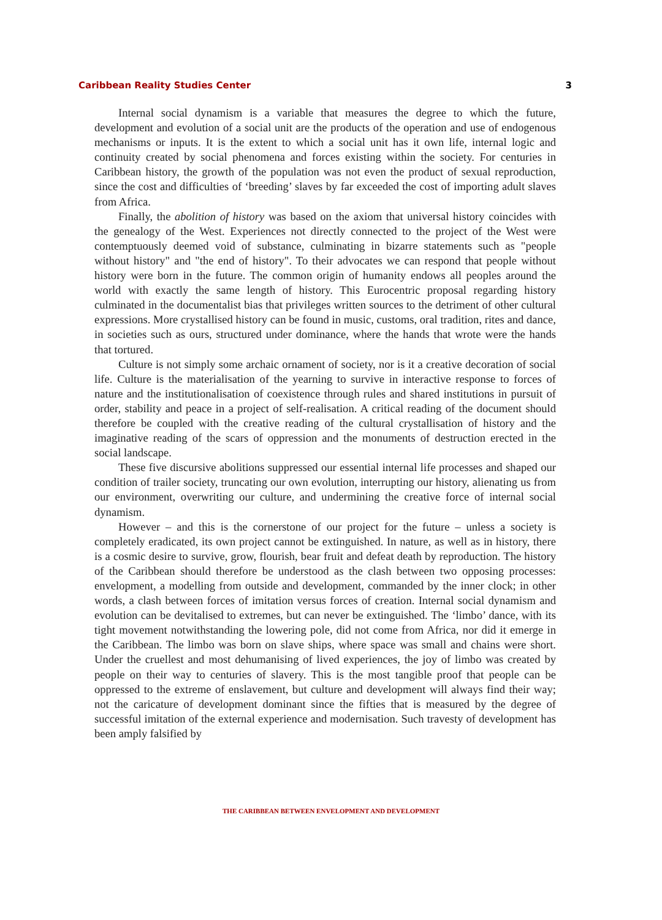Caribbean Reality Studies Center 3
Internal social dynamism is a variable that measures the degree to which the future, development and evolution of a social unit are the products of the operation and use of endogenous mechanisms or inputs. It is the extent to which a social unit has it own life, internal logic and continuity created by social phenomena and forces existing within the society. For centuries in Caribbean history, the growth of the population was not even the product of sexual reproduction, since the cost and difficulties of ‘breeding’ slaves by far exceeded the cost of importing adult slaves from Africa.
Finally, the abolition of history was based on the axiom that universal history coincides with the genealogy of the West. Experiences not directly connected to the project of the West were contemptuously deemed void of substance, culminating in bizarre statements such as "people without history" and "the end of history". To their advocates we can respond that people without history were born in the future. The common origin of humanity endows all peoples around the world with exactly the same length of history. This Eurocentric proposal regarding history culminated in the documentalist bias that privileges written sources to the detriment of other cultural expressions. More crystallised history can be found in music, customs, oral tradition, rites and dance, in societies such as ours, structured under dominance, where the hands that wrote were the hands that tortured.
Culture is not simply some archaic ornament of society, nor is it a creative decoration of social life. Culture is the materialisation of the yearning to survive in interactive response to forces of nature and the institutionalisation of coexistence through rules and shared institutions in pursuit of order, stability and peace in a project of self-realisation. A critical reading of the document should therefore be coupled with the creative reading of the cultural crystallisation of history and the imaginative reading of the scars of oppression and the monuments of destruction erected in the social landscape.
These five discursive abolitions suppressed our essential internal life processes and shaped our condition of trailer society, truncating our own evolution, interrupting our history, alienating us from our environment, overwriting our culture, and undermining the creative force of internal social dynamism.
However – and this is the cornerstone of our project for the future – unless a society is completely eradicated, its own project cannot be extinguished. In nature, as well as in history, there is a cosmic desire to survive, grow, flourish, bear fruit and defeat death by reproduction. The history of the Caribbean should therefore be understood as the clash between two opposing processes: envelopment, a modelling from outside and development, commanded by the inner clock; in other words, a clash between forces of imitation versus forces of creation. Internal social dynamism and evolution can be devitalised to extremes, but can never be extinguished. The ‘limbo’ dance, with its tight movement notwithstanding the lowering pole, did not come from Africa, nor did it emerge in the Caribbean. The limbo was born on slave ships, where space was small and chains were short. Under the cruellest and most dehumanising of lived experiences, the joy of limbo was created by people on their way to centuries of slavery. This is the most tangible proof that people can be oppressed to the extreme of enslavement, but culture and development will always find their way; not the caricature of development dominant since the fifties that is measured by the degree of successful imitation of the external experience and modernisation. Such travesty of development has been amply falsified by
THE CARIBBEAN BETWEEN ENVELOPMENT AND DEVELOPMENT